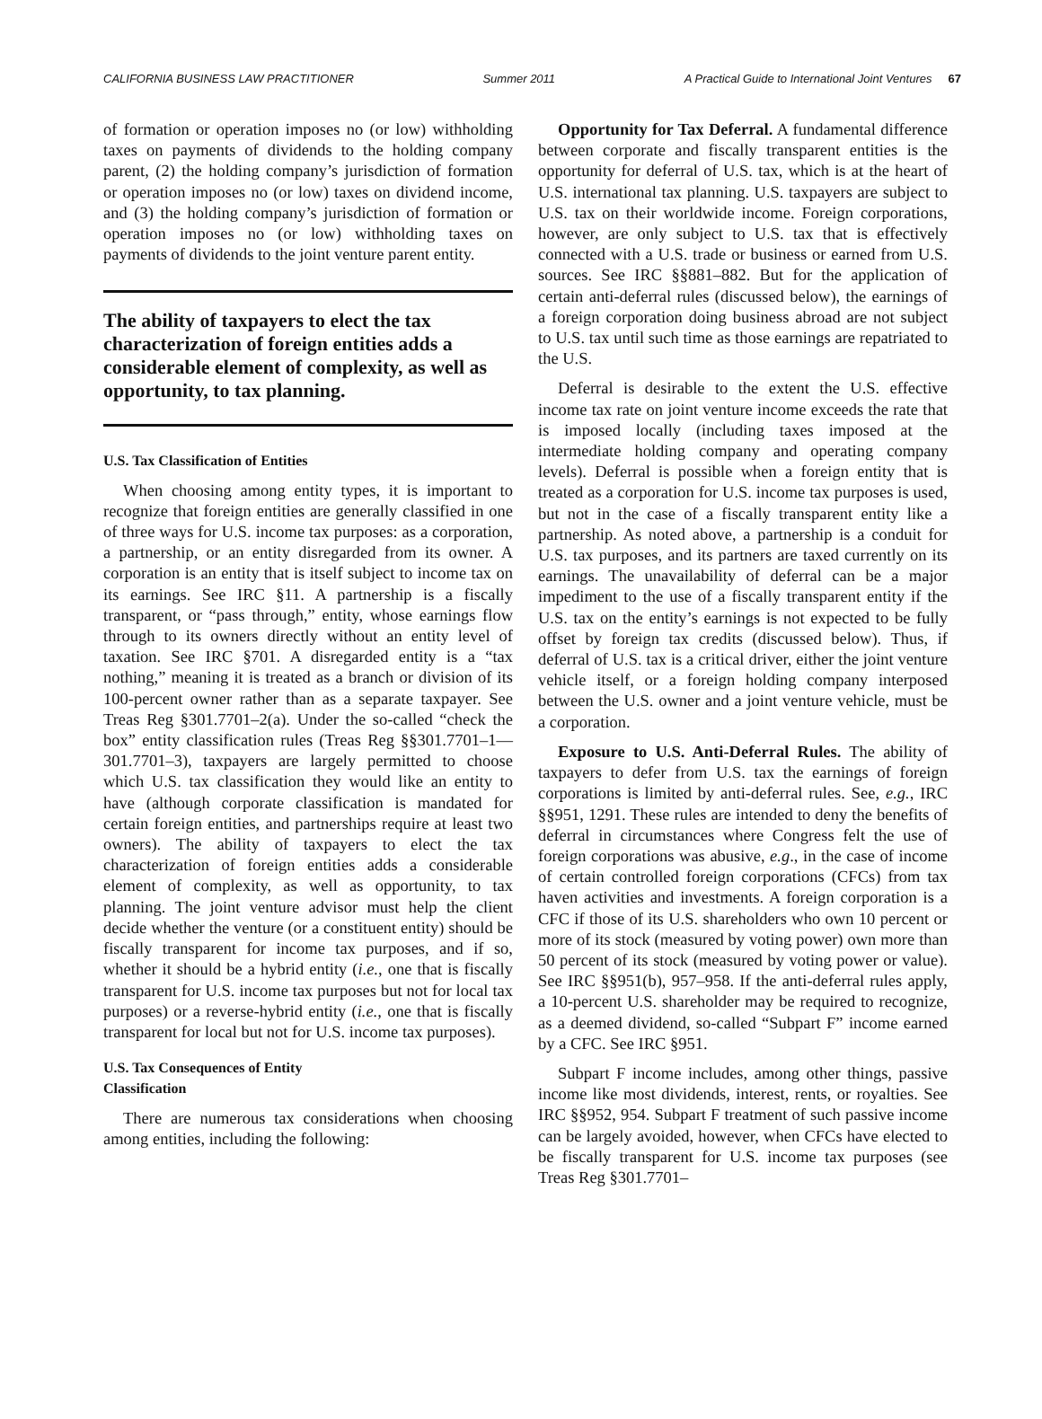CALIFORNIA BUSINESS LAW PRACTITIONER Summer 2011 A Practical Guide to International Joint Ventures 67
of formation or operation imposes no (or low) withholding taxes on payments of dividends to the holding company parent, (2) the holding company’s jurisdiction of formation or operation imposes no (or low) taxes on dividend income, and (3) the holding company’s jurisdiction of formation or operation imposes no (or low) withholding taxes on payments of dividends to the joint venture parent entity.
The ability of taxpayers to elect the tax characterization of foreign entities adds a considerable element of complexity, as well as opportunity, to tax planning.
U.S. Tax Classification of Entities
When choosing among entity types, it is important to recognize that foreign entities are generally classified in one of three ways for U.S. income tax purposes: as a corporation, a partnership, or an entity disregarded from its owner. A corporation is an entity that is itself subject to income tax on its earnings. See IRC §11. A partnership is a fiscally transparent, or “pass through,” entity, whose earnings flow through to its owners directly without an entity level of taxation. See IRC §701. A disregarded entity is a “tax nothing,” meaning it is treated as a branch or division of its 100-percent owner rather than as a separate taxpayer. See Treas Reg §301.7701–2(a). Under the so-called “check the box” entity classification rules (Treas Reg §§301.7701–1—301.7701–3), taxpayers are largely permitted to choose which U.S. tax classification they would like an entity to have (although corporate classification is mandated for certain foreign entities, and partnerships require at least two owners). The ability of taxpayers to elect the tax characterization of foreign entities adds a considerable element of complexity, as well as opportunity, to tax planning. The joint venture advisor must help the client decide whether the venture (or a constituent entity) should be fiscally transparent for income tax purposes, and if so, whether it should be a hybrid entity (i.e., one that is fiscally transparent for U.S. income tax purposes but not for local tax purposes) or a reverse-hybrid entity (i.e., one that is fiscally transparent for local but not for U.S. income tax purposes).
U.S. Tax Consequences of Entity
Classification
There are numerous tax considerations when choosing among entities, including the following:
Opportunity for Tax Deferral. A fundamental difference between corporate and fiscally transparent entities is the opportunity for deferral of U.S. tax, which is at the heart of U.S. international tax planning. U.S. taxpayers are subject to U.S. tax on their worldwide income. Foreign corporations, however, are only subject to U.S. tax that is effectively connected with a U.S. trade or business or earned from U.S. sources. See IRC §§881–882. But for the application of certain anti-deferral rules (discussed below), the earnings of a foreign corporation doing business abroad are not subject to U.S. tax until such time as those earnings are repatriated to the U.S.
Deferral is desirable to the extent the U.S. effective income tax rate on joint venture income exceeds the rate that is imposed locally (including taxes imposed at the intermediate holding company and operating company levels). Deferral is possible when a foreign entity that is treated as a corporation for U.S. income tax purposes is used, but not in the case of a fiscally transparent entity like a partnership. As noted above, a partnership is a conduit for U.S. tax purposes, and its partners are taxed currently on its earnings. The unavailability of deferral can be a major impediment to the use of a fiscally transparent entity if the U.S. tax on the entity’s earnings is not expected to be fully offset by foreign tax credits (discussed below). Thus, if deferral of U.S. tax is a critical driver, either the joint venture vehicle itself, or a foreign holding company interposed between the U.S. owner and a joint venture vehicle, must be a corporation.
Exposure to U.S. Anti-Deferral Rules. The ability of taxpayers to defer from U.S. tax the earnings of foreign corporations is limited by anti-deferral rules. See, e.g., IRC §§951, 1291. These rules are intended to deny the benefits of deferral in circumstances where Congress felt the use of foreign corporations was abusive, e.g., in the case of income of certain controlled foreign corporations (CFCs) from tax haven activities and investments. A foreign corporation is a CFC if those of its U.S. shareholders who own 10 percent or more of its stock (measured by voting power) own more than 50 percent of its stock (measured by voting power or value). See IRC §§951(b), 957–958. If the anti-deferral rules apply, a 10-percent U.S. shareholder may be required to recognize, as a deemed dividend, so-called “Subpart F” income earned by a CFC. See IRC §951.
Subpart F income includes, among other things, passive income like most dividends, interest, rents, or royalties. See IRC §§952, 954. Subpart F treatment of such passive income can be largely avoided, however, when CFCs have elected to be fiscally transparent for U.S. income tax purposes (see Treas Reg §301.7701–